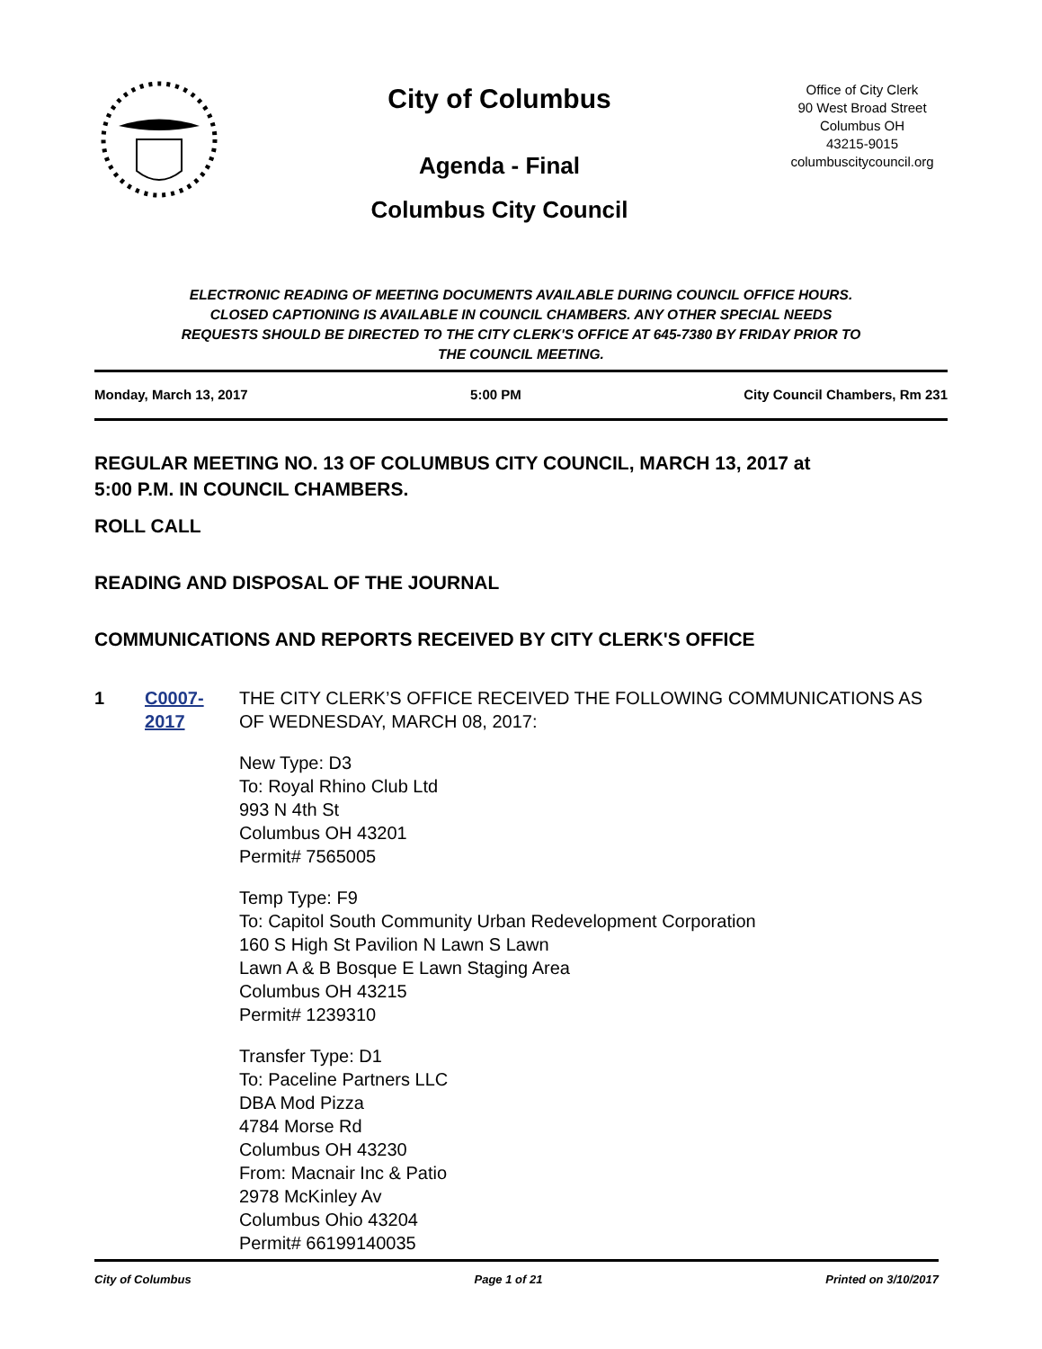City of Columbus
Agenda - Final
Columbus City Council
Office of City Clerk
90 West Broad Street
Columbus OH
43215-9015
columbuscitycouncil.org
ELECTRONIC READING OF MEETING DOCUMENTS AVAILABLE DURING COUNCIL OFFICE HOURS.
CLOSED CAPTIONING IS AVAILABLE IN COUNCIL CHAMBERS. ANY OTHER SPECIAL NEEDS
REQUESTS SHOULD BE DIRECTED TO THE CITY CLERK'S OFFICE AT 645-7380 BY FRIDAY PRIOR TO
THE COUNCIL MEETING.
Monday, March 13, 2017 5:00 PM City Council Chambers, Rm 231
REGULAR MEETING NO. 13 OF COLUMBUS CITY COUNCIL, MARCH 13, 2017 at
5:00 P.M. IN COUNCIL CHAMBERS.
ROLL CALL
READING AND DISPOSAL OF THE JOURNAL
COMMUNICATIONS AND REPORTS RECEIVED BY CITY CLERK'S OFFICE
1 C0007-2017 THE CITY CLERK’S OFFICE RECEIVED THE FOLLOWING COMMUNICATIONS AS OF WEDNESDAY, MARCH 08, 2017:
New Type: D3
To: Royal Rhino Club Ltd
993 N 4th St
Columbus OH 43201
Permit# 7565005
Temp Type: F9
To: Capitol South Community Urban Redevelopment Corporation
160 S High St Pavilion N Lawn S Lawn
Lawn A & B Bosque E Lawn Staging Area
Columbus OH 43215
Permit# 1239310
Transfer Type: D1
To: Paceline Partners LLC
DBA Mod Pizza
4784 Morse Rd
Columbus OH 43230
From: Macnair Inc & Patio
2978 McKinley Av
Columbus Ohio 43204
Permit# 66199140035
City of Columbus Page 1 of 21 Printed on 3/10/2017